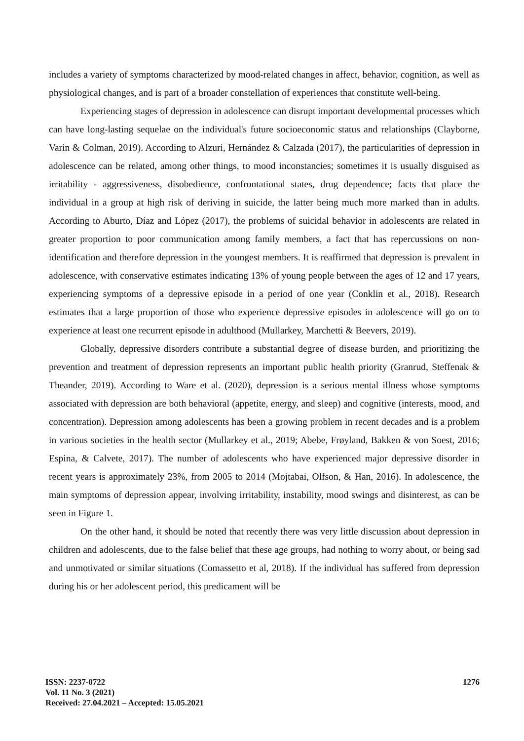includes a variety of symptoms characterized by mood-related changes in affect, behavior, cognition, as well as physiological changes, and is part of a broader constellation of experiences that constitute well-being.
Experiencing stages of depression in adolescence can disrupt important developmental processes which can have long-lasting sequelae on the individual's future socioeconomic status and relationships (Clayborne, Varin & Colman, 2019). According to Alzuri, Hernández & Calzada (2017), the particularities of depression in adolescence can be related, among other things, to mood inconstancies; sometimes it is usually disguised as irritability - aggressiveness, disobedience, confrontational states, drug dependence; facts that place the individual in a group at high risk of deriving in suicide, the latter being much more marked than in adults. According to Aburto, Díaz and López (2017), the problems of suicidal behavior in adolescents are related in greater proportion to poor communication among family members, a fact that has repercussions on non-identification and therefore depression in the youngest members. It is reaffirmed that depression is prevalent in adolescence, with conservative estimates indicating 13% of young people between the ages of 12 and 17 years, experiencing symptoms of a depressive episode in a period of one year (Conklin et al., 2018). Research estimates that a large proportion of those who experience depressive episodes in adolescence will go on to experience at least one recurrent episode in adulthood (Mullarkey, Marchetti & Beevers, 2019).
Globally, depressive disorders contribute a substantial degree of disease burden, and prioritizing the prevention and treatment of depression represents an important public health priority (Granrud, Steffenak & Theander, 2019). According to Ware et al. (2020), depression is a serious mental illness whose symptoms associated with depression are both behavioral (appetite, energy, and sleep) and cognitive (interests, mood, and concentration). Depression among adolescents has been a growing problem in recent decades and is a problem in various societies in the health sector (Mullarkey et al., 2019; Abebe, Frøyland, Bakken & von Soest, 2016; Espina, & Calvete, 2017). The number of adolescents who have experienced major depressive disorder in recent years is approximately 23%, from 2005 to 2014 (Mojtabai, Olfson, & Han, 2016). In adolescence, the main symptoms of depression appear, involving irritability, instability, mood swings and disinterest, as can be seen in Figure 1.
On the other hand, it should be noted that recently there was very little discussion about depression in children and adolescents, due to the false belief that these age groups, had nothing to worry about, or being sad and unmotivated or similar situations (Comassetto et al, 2018). If the individual has suffered from depression during his or her adolescent period, this predicament will be
ISSN: 2237-0722
Vol. 11 No. 3 (2021)
Received: 27.04.2021 – Accepted: 15.05.2021
1276